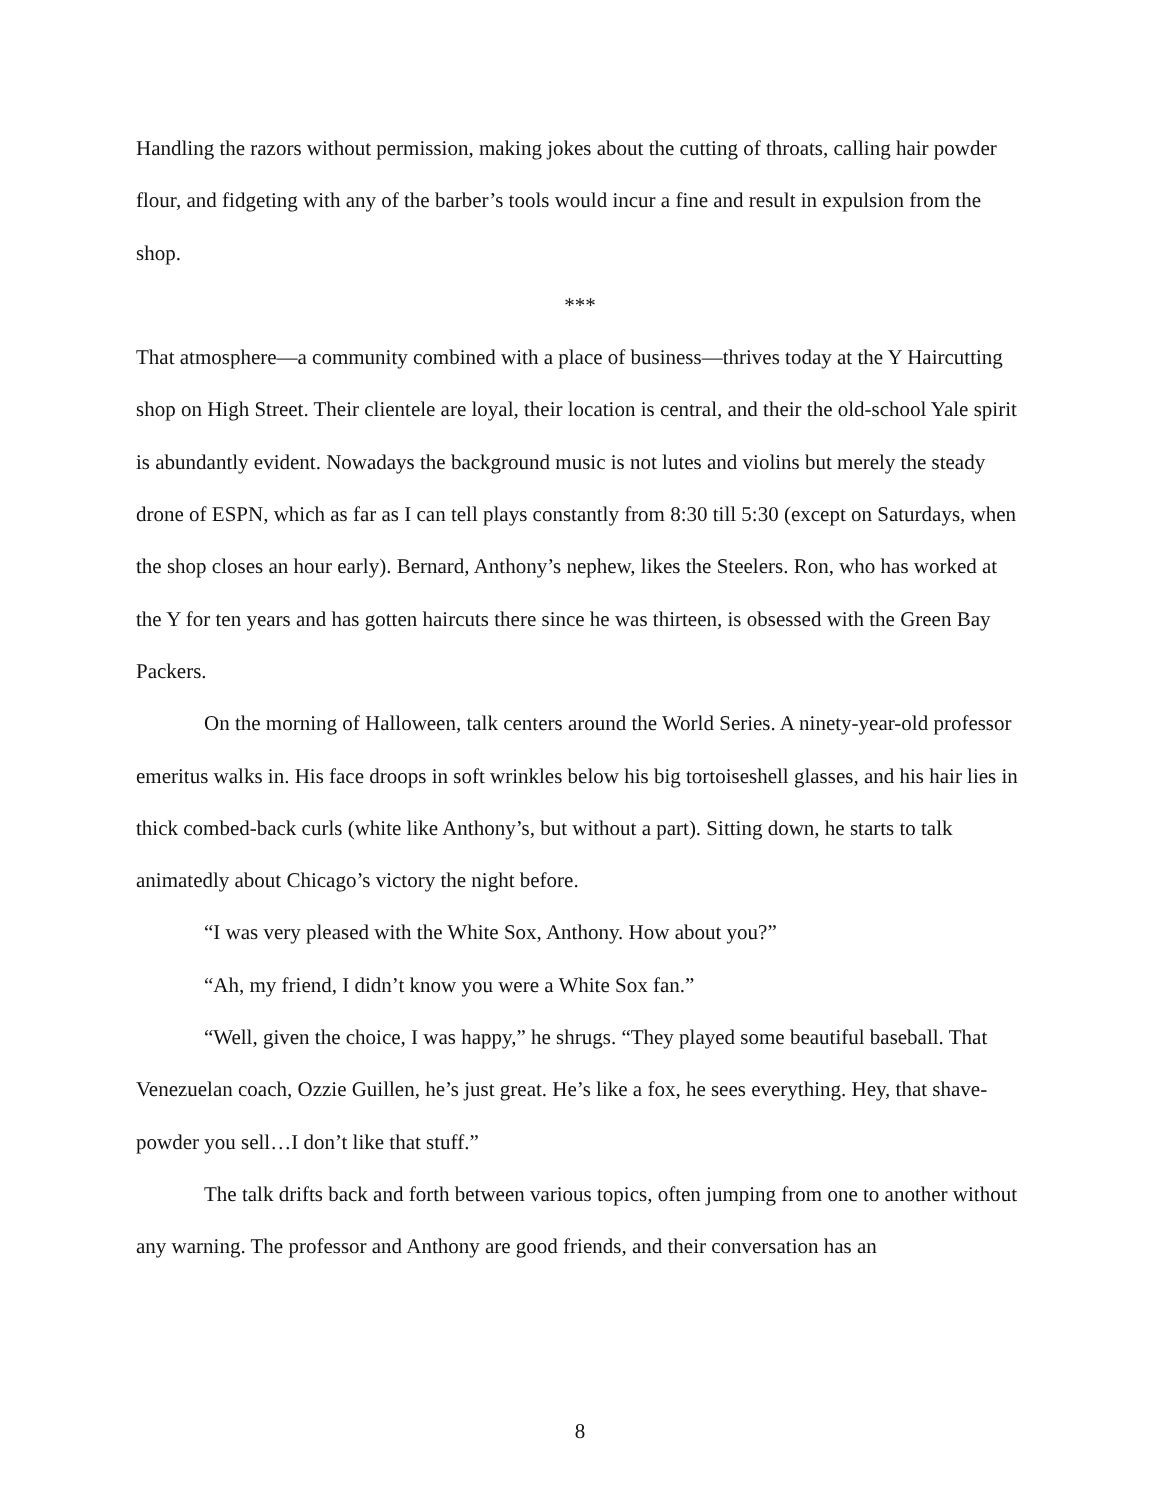Handling the razors without permission, making jokes about the cutting of throats, calling hair powder flour, and fidgeting with any of the barber’s tools would incur a fine and result in expulsion from the shop.
***
That atmosphere—a community combined with a place of business—thrives today at the Y Haircutting shop on High Street. Their clientele are loyal, their location is central, and their the old-school Yale spirit is abundantly evident. Nowadays the background music is not lutes and violins but merely the steady drone of ESPN, which as far as I can tell plays constantly from 8:30 till 5:30 (except on Saturdays, when the shop closes an hour early). Bernard, Anthony’s nephew, likes the Steelers. Ron, who has worked at the Y for ten years and has gotten haircuts there since he was thirteen, is obsessed with the Green Bay Packers.
On the morning of Halloween, talk centers around the World Series. A ninety-year-old professor emeritus walks in. His face droops in soft wrinkles below his big tortoiseshell glasses, and his hair lies in thick combed-back curls (white like Anthony’s, but without a part). Sitting down, he starts to talk animatedly about Chicago’s victory the night before.
“I was very pleased with the White Sox, Anthony. How about you?”
“Ah, my friend, I didn’t know you were a White Sox fan.”
“Well, given the choice, I was happy,” he shrugs. “They played some beautiful baseball. That Venezuelan coach, Ozzie Guillen, he’s just great. He’s like a fox, he sees everything. Hey, that shave-powder you sell…I don’t like that stuff.”
The talk drifts back and forth between various topics, often jumping from one to another without any warning. The professor and Anthony are good friends, and their conversation has an
8